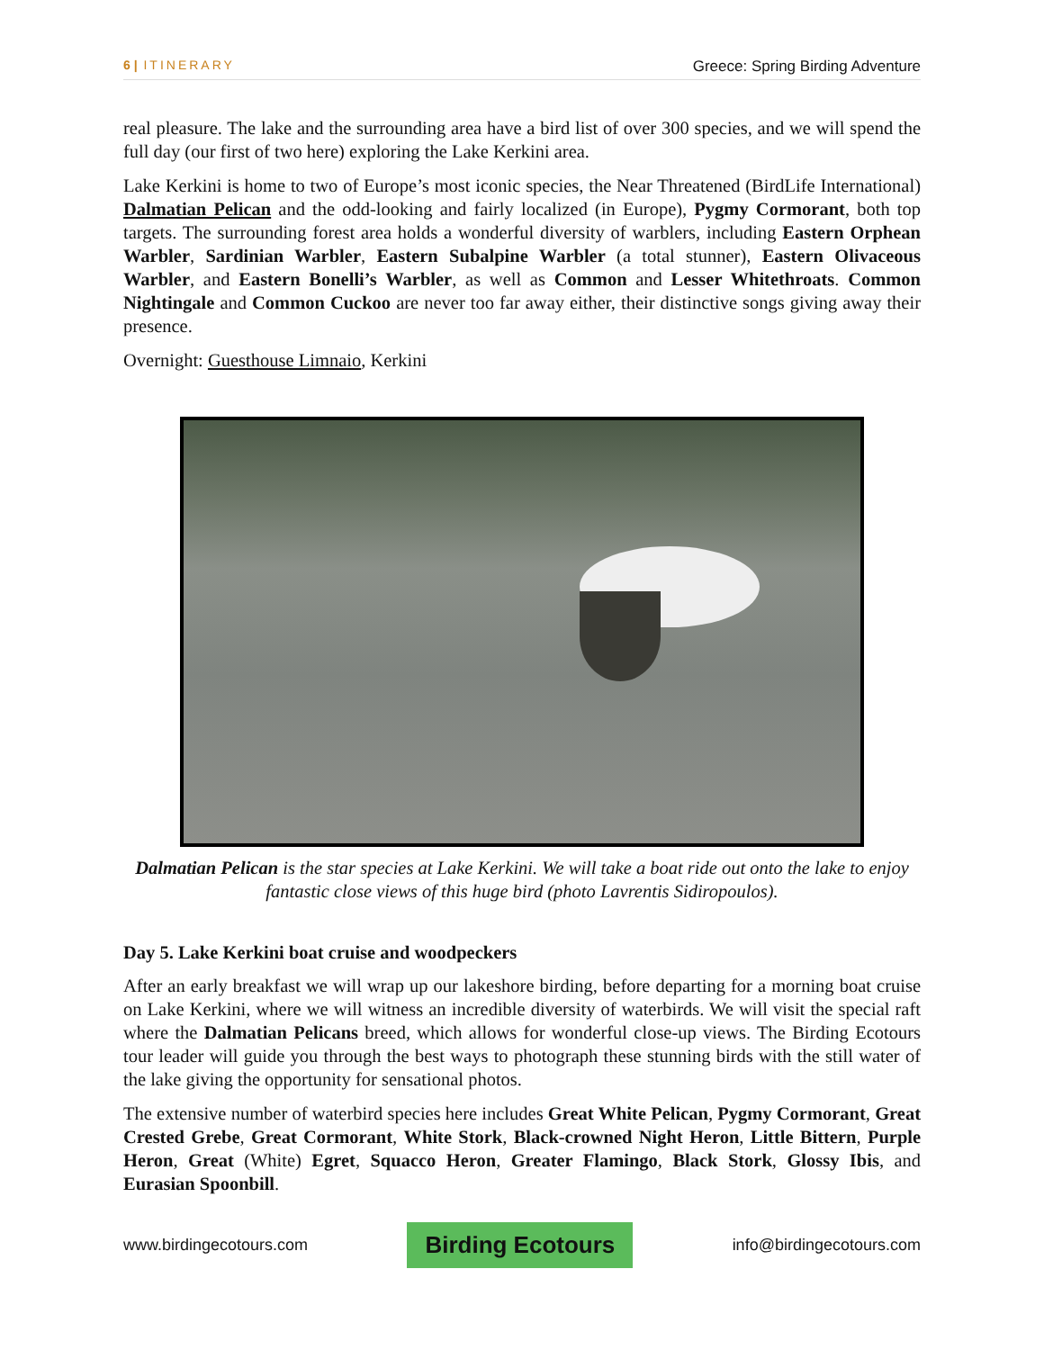6 | ITINERARY Greece: Spring Birding Adventure
real pleasure. The lake and the surrounding area have a bird list of over 300 species, and we will spend the full day (our first of two here) exploring the Lake Kerkini area.
Lake Kerkini is home to two of Europe’s most iconic species, the Near Threatened (BirdLife International) Dalmatian Pelican and the odd-looking and fairly localized (in Europe), Pygmy Cormorant, both top targets. The surrounding forest area holds a wonderful diversity of warblers, including Eastern Orphean Warbler, Sardinian Warbler, Eastern Subalpine Warbler (a total stunner), Eastern Olivaceous Warbler, and Eastern Bonelli’s Warbler, as well as Common and Lesser Whitethroats. Common Nightingale and Common Cuckoo are never too far away either, their distinctive songs giving away their presence.
Overnight: Guesthouse Limnaio, Kerkini
Dalmatian Pelican is the star species at Lake Kerkini. We will take a boat ride out onto the lake to enjoy fantastic close views of this huge bird (photo Lavrentis Sidiropoulos).
Day 5. Lake Kerkini boat cruise and woodpeckers
After an early breakfast we will wrap up our lakeshore birding, before departing for a morning boat cruise on Lake Kerkini, where we will witness an incredible diversity of waterbirds. We will visit the special raft where the Dalmatian Pelicans breed, which allows for wonderful close-up views. The Birding Ecotours tour leader will guide you through the best ways to photograph these stunning birds with the still water of the lake giving the opportunity for sensational photos.
The extensive number of waterbird species here includes Great White Pelican, Pygmy Cormorant, Great Crested Grebe, Great Cormorant, White Stork, Black-crowned Night Heron, Little Bittern, Purple Heron, Great (White) Egret, Squacco Heron, Greater Flamingo, Black Stork, Glossy Ibis, and Eurasian Spoonbill.
www.birdingecotours.com Birding Ecotours info@birdingecotours.com